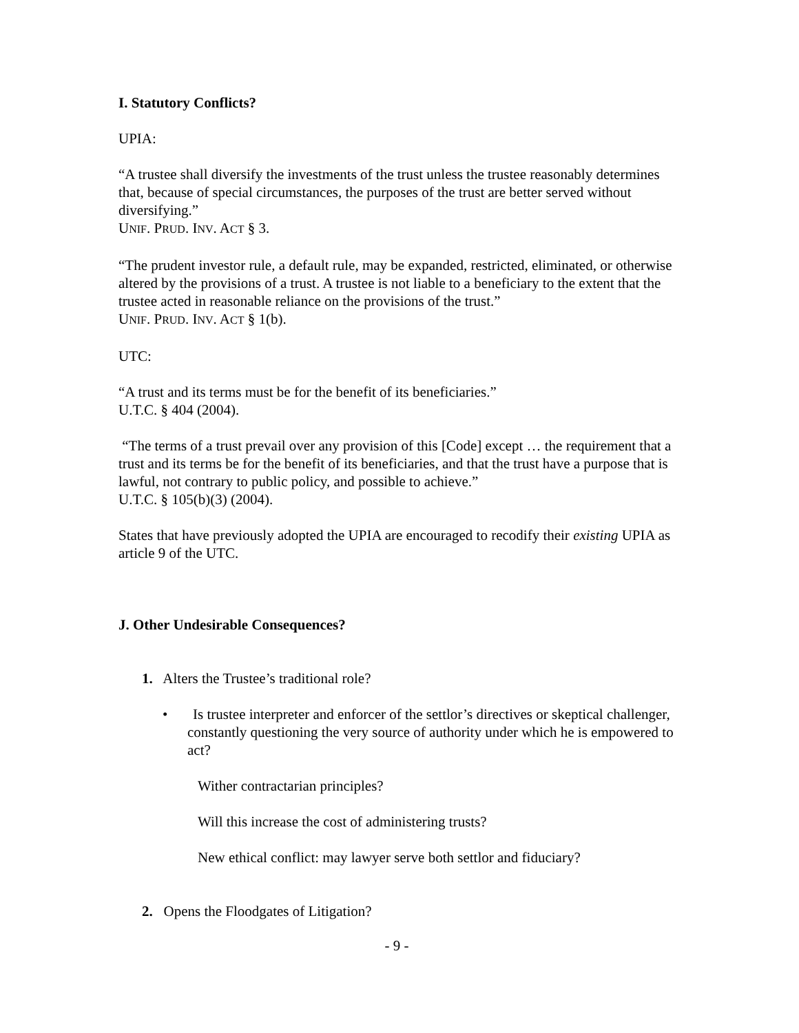I. Statutory Conflicts?
UPIA:
“A trustee shall diversify the investments of the trust unless the trustee reasonably determines that, because of special circumstances, the purposes of the trust are better served without diversifying.”
UNIF. PRUD. INV. ACT § 3.
“The prudent investor rule, a default rule, may be expanded, restricted, eliminated, or otherwise altered by the provisions of a trust. A trustee is not liable to a beneficiary to the extent that the trustee acted in reasonable reliance on the provisions of the trust.”
UNIF. PRUD. INV. ACT § 1(b).
UTC:
“A trust and its terms must be for the benefit of its beneficiaries.”
U.T.C. § 404 (2004).
“The terms of a trust prevail over any provision of this [Code] except … the requirement that a trust and its terms be for the benefit of its beneficiaries, and that the trust have a purpose that is lawful, not contrary to public policy, and possible to achieve.”
U.T.C. § 105(b)(3) (2004).
States that have previously adopted the UPIA are encouraged to recodify their existing UPIA as article 9 of the UTC.
J. Other Undesirable Consequences?
1. Alters the Trustee’s traditional role?
• Is trustee interpreter and enforcer of the settlor’s directives or skeptical challenger, constantly questioning the very source of authority under which he is empowered to act?
Wither contractarian principles?
Will this increase the cost of administering trusts?
New ethical conflict: may lawyer serve both settlor and fiduciary?
2. Opens the Floodgates of Litigation?
- 9 -